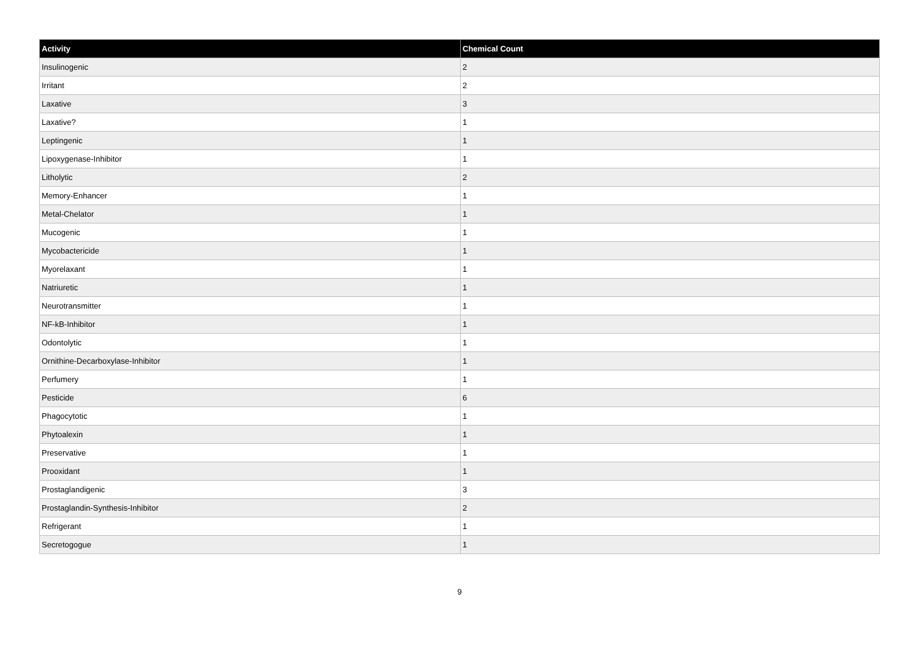| Activity | Chemical Count |
| --- | --- |
| Insulinogenic | 2 |
| Irritant | 2 |
| Laxative | 3 |
| Laxative? | 1 |
| Leptingenic | 1 |
| Lipoxygenase-Inhibitor | 1 |
| Litholytic | 2 |
| Memory-Enhancer | 1 |
| Metal-Chelator | 1 |
| Mucogenic | 1 |
| Mycobactericide | 1 |
| Myorelaxant | 1 |
| Natriuretic | 1 |
| Neurotransmitter | 1 |
| NF-kB-Inhibitor | 1 |
| Odontolytic | 1 |
| Ornithine-Decarboxylase-Inhibitor | 1 |
| Perfumery | 1 |
| Pesticide | 6 |
| Phagocytotic | 1 |
| Phytoalexin | 1 |
| Preservative | 1 |
| Prooxidant | 1 |
| Prostaglandigenic | 3 |
| Prostaglandin-Synthesis-Inhibitor | 2 |
| Refrigerant | 1 |
| Secretogogue | 1 |
9